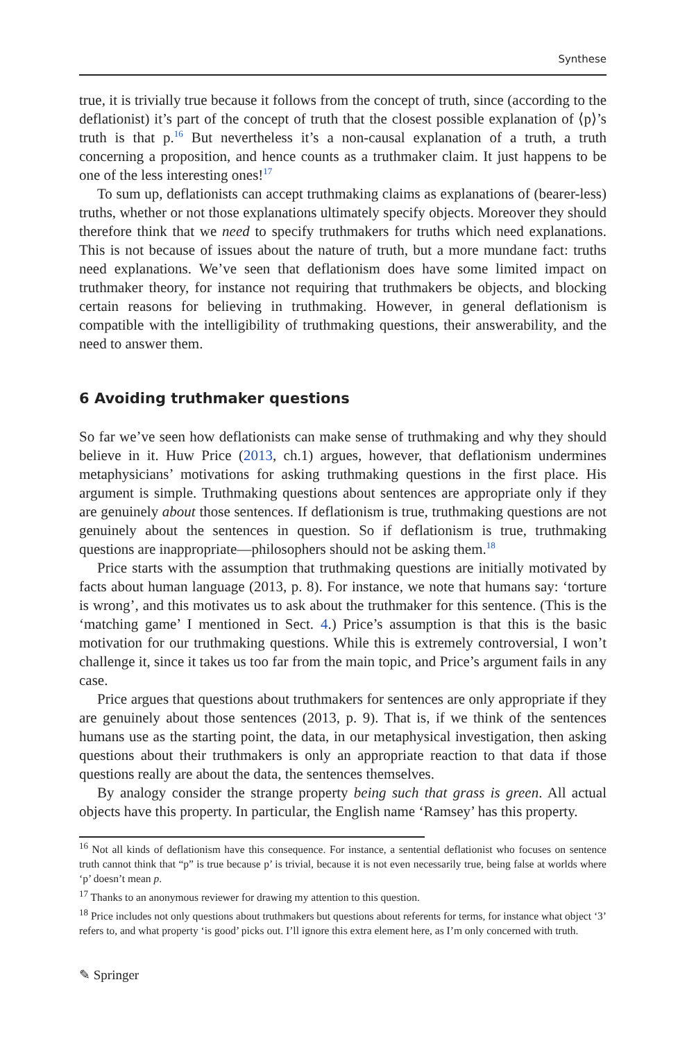Synthese
true, it is trivially true because it follows from the concept of truth, since (according to the deflationist) it’s part of the concept of truth that the closest possible explanation of ⟨p⟩’s truth is that p.<sup>16</sup> But nevertheless it’s a non-causal explanation of a truth, a truth concerning a proposition, and hence counts as a truthmaker claim. It just happens to be one of the less interesting ones!<sup>17</sup>
To sum up, deflationists can accept truthmaking claims as explanations of (bearer-less) truths, whether or not those explanations ultimately specify objects. Moreover they should therefore think that we need to specify truthmakers for truths which need explanations. This is not because of issues about the nature of truth, but a more mundane fact: truths need explanations. We’ve seen that deflationism does have some limited impact on truthmaker theory, for instance not requiring that truthmakers be objects, and blocking certain reasons for believing in truthmaking. However, in general deflationism is compatible with the intelligibility of truthmaking questions, their answerability, and the need to answer them.
6 Avoiding truthmaker questions
So far we’ve seen how deflationists can make sense of truthmaking and why they should believe in it. Huw Price (2013, ch.1) argues, however, that deflationism undermines metaphysicians’ motivations for asking truthmaking questions in the first place. His argument is simple. Truthmaking questions about sentences are appropriate only if they are genuinely about those sentences. If deflationism is true, truthmaking questions are not genuinely about the sentences in question. So if deflationism is true, truthmaking questions are inappropriate—philosophers should not be asking them.<sup>18</sup>
Price starts with the assumption that truthmaking questions are initially motivated by facts about human language (2013, p. 8). For instance, we note that humans say: ‘torture is wrong’, and this motivates us to ask about the truthmaker for this sentence. (This is the ‘matching game’ I mentioned in Sect. 4.) Price’s assumption is that this is the basic motivation for our truthmaking questions. While this is extremely controversial, I won’t challenge it, since it takes us too far from the main topic, and Price’s argument fails in any case.
Price argues that questions about truthmakers for sentences are only appropriate if they are genuinely about those sentences (2013, p. 9). That is, if we think of the sentences humans use as the starting point, the data, in our metaphysical investigation, then asking questions about their truthmakers is only an appropriate reaction to that data if those questions really are about the data, the sentences themselves.
By analogy consider the strange property being such that grass is green. All actual objects have this property. In particular, the English name ‘Ramsey’ has this property.
<sup>16</sup> Not all kinds of deflationism have this consequence. For instance, a sentential deflationist who focuses on sentence truth cannot think that “p” is true because p’ is trivial, because it is not even necessarily true, being false at worlds where ‘p’ doesn’t mean p.
<sup>17</sup> Thanks to an anonymous reviewer for drawing my attention to this question.
<sup>18</sup> Price includes not only questions about truthmakers but questions about referents for terms, for instance what object ‘3’ refers to, and what property ‘is good’ picks out. I’ll ignore this extra element here, as I’m only concerned with truth.
✎ Springer